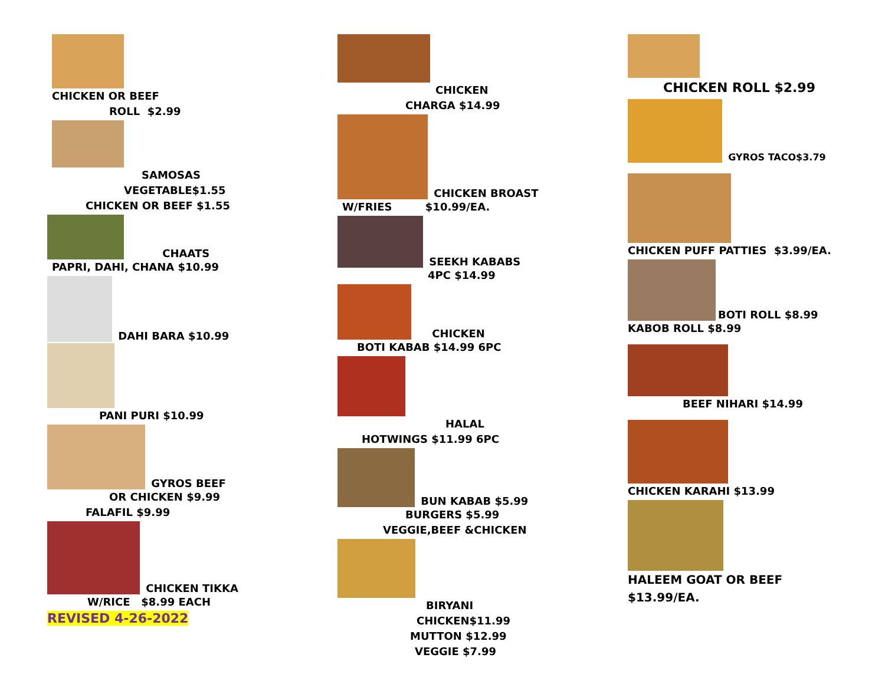CHICKEN OR BEEF
ROLL $2.99
SAMOSAS
VEGETABLE$1.55
CHICKEN OR BEEF $1.55
CHAATS
PAPRI, DAHI, CHANA $10.99
DAHI BARA $10.99
PANI PURI $10.99
GYROS BEEF
OR CHICKEN $9.99
FALAFIL $9.99
CHICKEN TIKKA
W/RICE $8.99 EACH
REVISED 4-26-2022
CHICKEN
CHARGA $14.99
CHICKEN BROAST
W/FRIES $10.99/EA.
SEEKH KABABS
4PC $14.99
CHICKEN
BOTI KABAB $14.99 6PC
HALAL
HOTWINGS $11.99 6PC
BUN KABAB $5.99
BURGERS $5.99
VEGGIE,BEEF &CHICKEN
BIRYANI
CHICKEN$11.99
MUTTON $12.99
VEGGIE $7.99
CHICKEN ROLL $2.99
GYROS TACO$3.79
CHICKEN PUFF PATTIES $3.99/EA.
BOTI ROLL $8.99
KABOB ROLL $8.99
BEEF NIHARI $14.99
CHICKEN KARAHI $13.99
HALEEM GOAT OR BEEF
$13.99/EA.